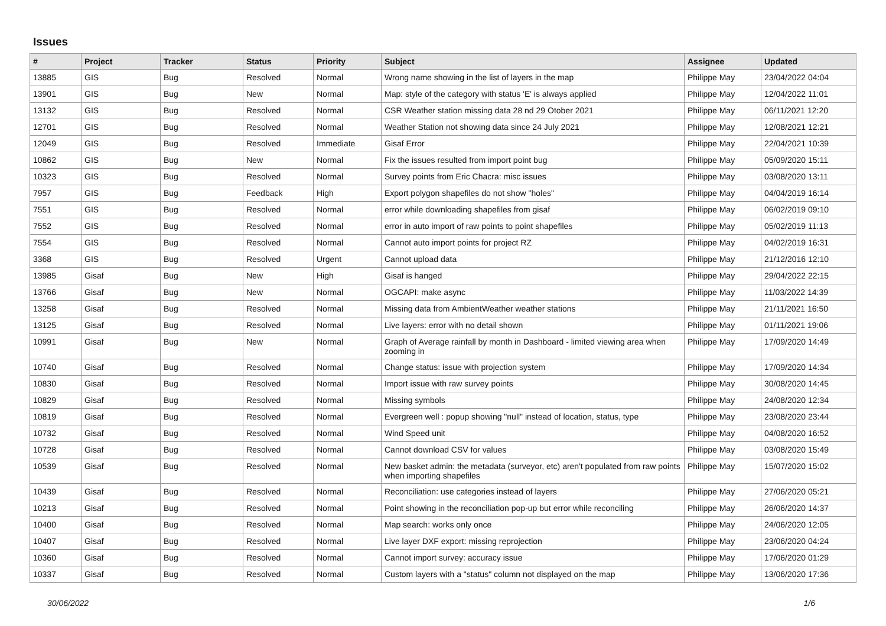Issues
| # | Project | Tracker | Status | Priority | Subject | Assignee | Updated |
| --- | --- | --- | --- | --- | --- | --- | --- |
| 13885 | GIS | Bug | Resolved | Normal | Wrong name showing in the list of layers in the map | Philippe May | 23/04/2022 04:04 |
| 13901 | GIS | Bug | New | Normal | Map: style of the category with status 'E' is always applied | Philippe May | 12/04/2022 11:01 |
| 13132 | GIS | Bug | Resolved | Normal | CSR Weather station missing data 28 nd 29 Otober 2021 | Philippe May | 06/11/2021 12:20 |
| 12701 | GIS | Bug | Resolved | Normal | Weather Station not showing data since 24 July 2021 | Philippe May | 12/08/2021 12:21 |
| 12049 | GIS | Bug | Resolved | Immediate | Gisaf Error | Philippe May | 22/04/2021 10:39 |
| 10862 | GIS | Bug | New | Normal | Fix the issues resulted from import point bug | Philippe May | 05/09/2020 15:11 |
| 10323 | GIS | Bug | Resolved | Normal | Survey points from Eric Chacra: misc issues | Philippe May | 03/08/2020 13:11 |
| 7957 | GIS | Bug | Feedback | High | Export polygon shapefiles do not show "holes" | Philippe May | 04/04/2019 16:14 |
| 7551 | GIS | Bug | Resolved | Normal | error while downloading shapefiles from gisaf | Philippe May | 06/02/2019 09:10 |
| 7552 | GIS | Bug | Resolved | Normal | error in auto import of raw points to point shapefiles | Philippe May | 05/02/2019 11:13 |
| 7554 | GIS | Bug | Resolved | Normal | Cannot auto import points for project RZ | Philippe May | 04/02/2019 16:31 |
| 3368 | GIS | Bug | Resolved | Urgent | Cannot upload data | Philippe May | 21/12/2016 12:10 |
| 13985 | Gisaf | Bug | New | High | Gisaf is hanged | Philippe May | 29/04/2022 22:15 |
| 13766 | Gisaf | Bug | New | Normal | OGCAPI: make async | Philippe May | 11/03/2022 14:39 |
| 13258 | Gisaf | Bug | Resolved | Normal | Missing data from AmbientWeather weather stations | Philippe May | 21/11/2021 16:50 |
| 13125 | Gisaf | Bug | Resolved | Normal | Live layers: error with no detail shown | Philippe May | 01/11/2021 19:06 |
| 10991 | Gisaf | Bug | New | Normal | Graph of Average rainfall by month in Dashboard - limited viewing area when zooming in | Philippe May | 17/09/2020 14:49 |
| 10740 | Gisaf | Bug | Resolved | Normal | Change status: issue with projection system | Philippe May | 17/09/2020 14:34 |
| 10830 | Gisaf | Bug | Resolved | Normal | Import issue with raw survey points | Philippe May | 30/08/2020 14:45 |
| 10829 | Gisaf | Bug | Resolved | Normal | Missing symbols | Philippe May | 24/08/2020 12:34 |
| 10819 | Gisaf | Bug | Resolved | Normal | Evergreen well : popup showing "null" instead of location, status, type | Philippe May | 23/08/2020 23:44 |
| 10732 | Gisaf | Bug | Resolved | Normal | Wind Speed unit | Philippe May | 04/08/2020 16:52 |
| 10728 | Gisaf | Bug | Resolved | Normal | Cannot download CSV for values | Philippe May | 03/08/2020 15:49 |
| 10539 | Gisaf | Bug | Resolved | Normal | New basket admin: the metadata (surveyor, etc) aren't populated from raw points when importing shapefiles | Philippe May | 15/07/2020 15:02 |
| 10439 | Gisaf | Bug | Resolved | Normal | Reconciliation: use categories instead of layers | Philippe May | 27/06/2020 05:21 |
| 10213 | Gisaf | Bug | Resolved | Normal | Point showing in the reconciliation pop-up but error while reconciling | Philippe May | 26/06/2020 14:37 |
| 10400 | Gisaf | Bug | Resolved | Normal | Map search: works only once | Philippe May | 24/06/2020 12:05 |
| 10407 | Gisaf | Bug | Resolved | Normal | Live layer DXF export: missing reprojection | Philippe May | 23/06/2020 04:24 |
| 10360 | Gisaf | Bug | Resolved | Normal | Cannot import survey: accuracy issue | Philippe May | 17/06/2020 01:29 |
| 10337 | Gisaf | Bug | Resolved | Normal | Custom layers with a "status" column not displayed on the map | Philippe May | 13/06/2020 17:36 |
30/06/2022 1/6